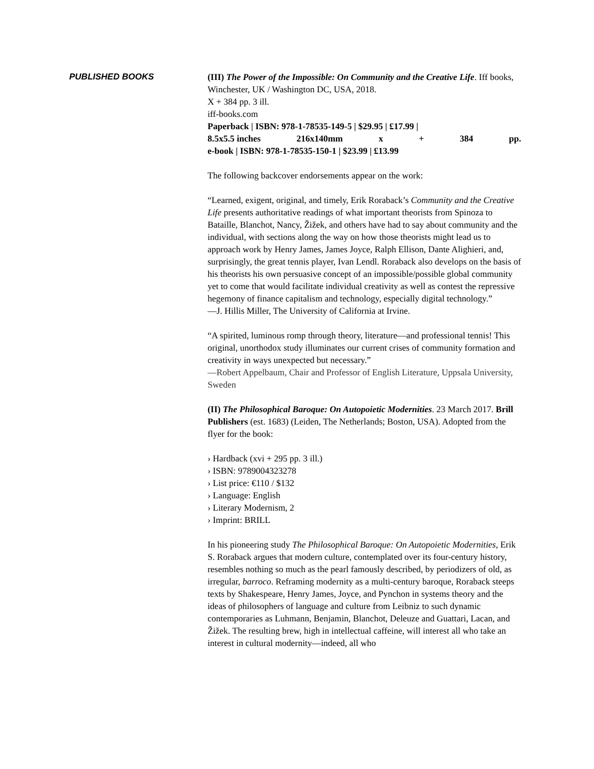PUBLISHED BOOKS (III) The Power of the Impossible: On Community and the Creative Life. Iff books, Winchester, UK / Washington DC, USA, 2018.
X + 384 pp. 3 ill.
iff-books.com
Paperback | ISBN: 978-1-78535-149-5 | $29.95 | £17.99 |
8.5x5.5 inches 216x140mm x + 384 pp.
e-book | ISBN: 978-1-78535-150-1 | $23.99 | £13.99
The following backcover endorsements appear on the work:
“Learned, exigent, original, and timely, Erik Roraback’s Community and the Creative Life presents authoritative readings of what important theorists from Spinoza to Bataille, Blanchot, Nancy, Žižek, and others have had to say about community and the individual, with sections along the way on how those theorists might lead us to approach work by Henry James, James Joyce, Ralph Ellison, Dante Alighieri, and, surprisingly, the great tennis player, Ivan Lendl. Roraback also develops on the basis of his theorists his own persuasive concept of an impossible/possible global community yet to come that would facilitate individual creativity as well as contest the repressive hegemony of finance capitalism and technology, especially digital technology.”
—J. Hillis Miller, The University of California at Irvine.
“A spirited, luminous romp through theory, literature—and professional tennis! This original, unorthodox study illuminates our current crises of community formation and creativity in ways unexpected but necessary.”
—Robert Appelbaum, Chair and Professor of English Literature, Uppsala University, Sweden
(II) The Philosophical Baroque: On Autopoietic Modernities. 23 March 2017. Brill Publishers (est. 1683) (Leiden, The Netherlands; Boston, USA). Adopted from the flyer for the book:
› Hardback (xvi + 295 pp. 3 ill.)
› ISBN: 9789004323278
› List price: €110 / $132
› Language: English
› Literary Modernism, 2
› Imprint: BRILL
In his pioneering study The Philosophical Baroque: On Autopoietic Modernities, Erik S. Roraback argues that modern culture, contemplated over its four-century history, resembles nothing so much as the pearl famously described, by periodizers of old, as irregular, barroco. Reframing modernity as a multi-century baroque, Roraback steeps texts by Shakespeare, Henry James, Joyce, and Pynchon in systems theory and the ideas of philosophers of language and culture from Leibniz to such dynamic contemporaries as Luhmann, Benjamin, Blanchot, Deleuze and Guattari, Lacan, and Žižek. The resulting brew, high in intellectual caffeine, will interest all who take an interest in cultural modernity—indeed, all who